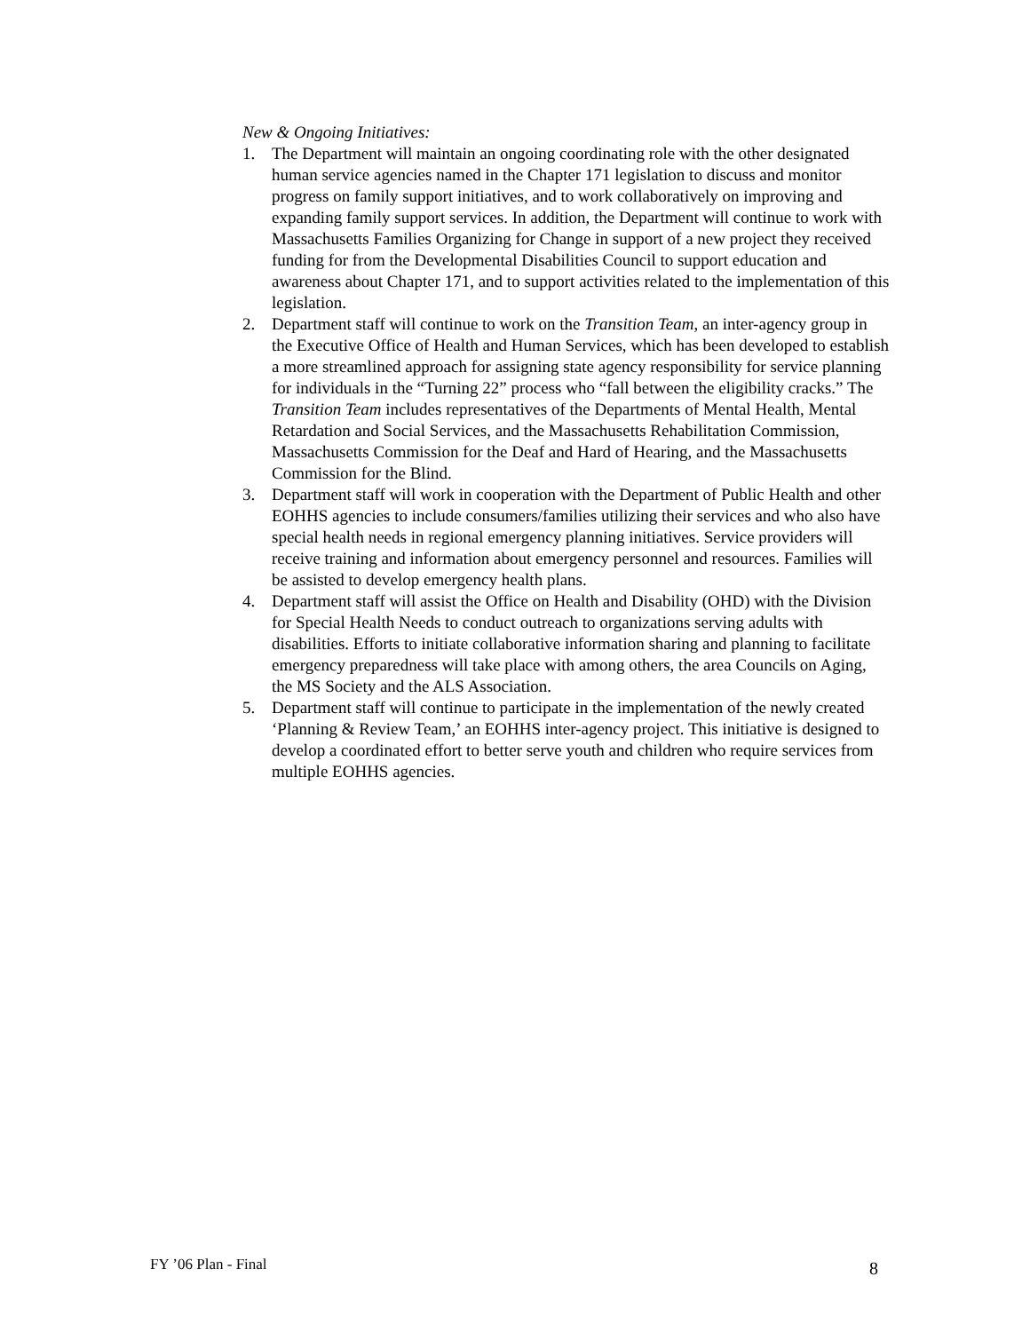New & Ongoing Initiatives:
1. The Department will maintain an ongoing coordinating role with the other designated human service agencies named in the Chapter 171 legislation to discuss and monitor progress on family support initiatives, and to work collaboratively on improving and expanding family support services. In addition, the Department will continue to work with Massachusetts Families Organizing for Change in support of a new project they received funding for from the Developmental Disabilities Council to support education and awareness about Chapter 171, and to support activities related to the implementation of this legislation.
2. Department staff will continue to work on the Transition Team, an inter-agency group in the Executive Office of Health and Human Services, which has been developed to establish a more streamlined approach for assigning state agency responsibility for service planning for individuals in the “Turning 22” process who “fall between the eligibility cracks.” The Transition Team includes representatives of the Departments of Mental Health, Mental Retardation and Social Services, and the Massachusetts Rehabilitation Commission, Massachusetts Commission for the Deaf and Hard of Hearing, and the Massachusetts Commission for the Blind.
3. Department staff will work in cooperation with the Department of Public Health and other EOHHS agencies to include consumers/families utilizing their services and who also have special health needs in regional emergency planning initiatives. Service providers will receive training and information about emergency personnel and resources. Families will be assisted to develop emergency health plans.
4. Department staff will assist the Office on Health and Disability (OHD) with the Division for Special Health Needs to conduct outreach to organizations serving adults with disabilities. Efforts to initiate collaborative information sharing and planning to facilitate emergency preparedness will take place with among others, the area Councils on Aging, the MS Society and the ALS Association.
5. Department staff will continue to participate in the implementation of the newly created ‘Planning & Review Team,’ an EOHHS inter-agency project. This initiative is designed to develop a coordinated effort to better serve youth and children who require services from multiple EOHHS agencies.
FY ’06 Plan - Final 8